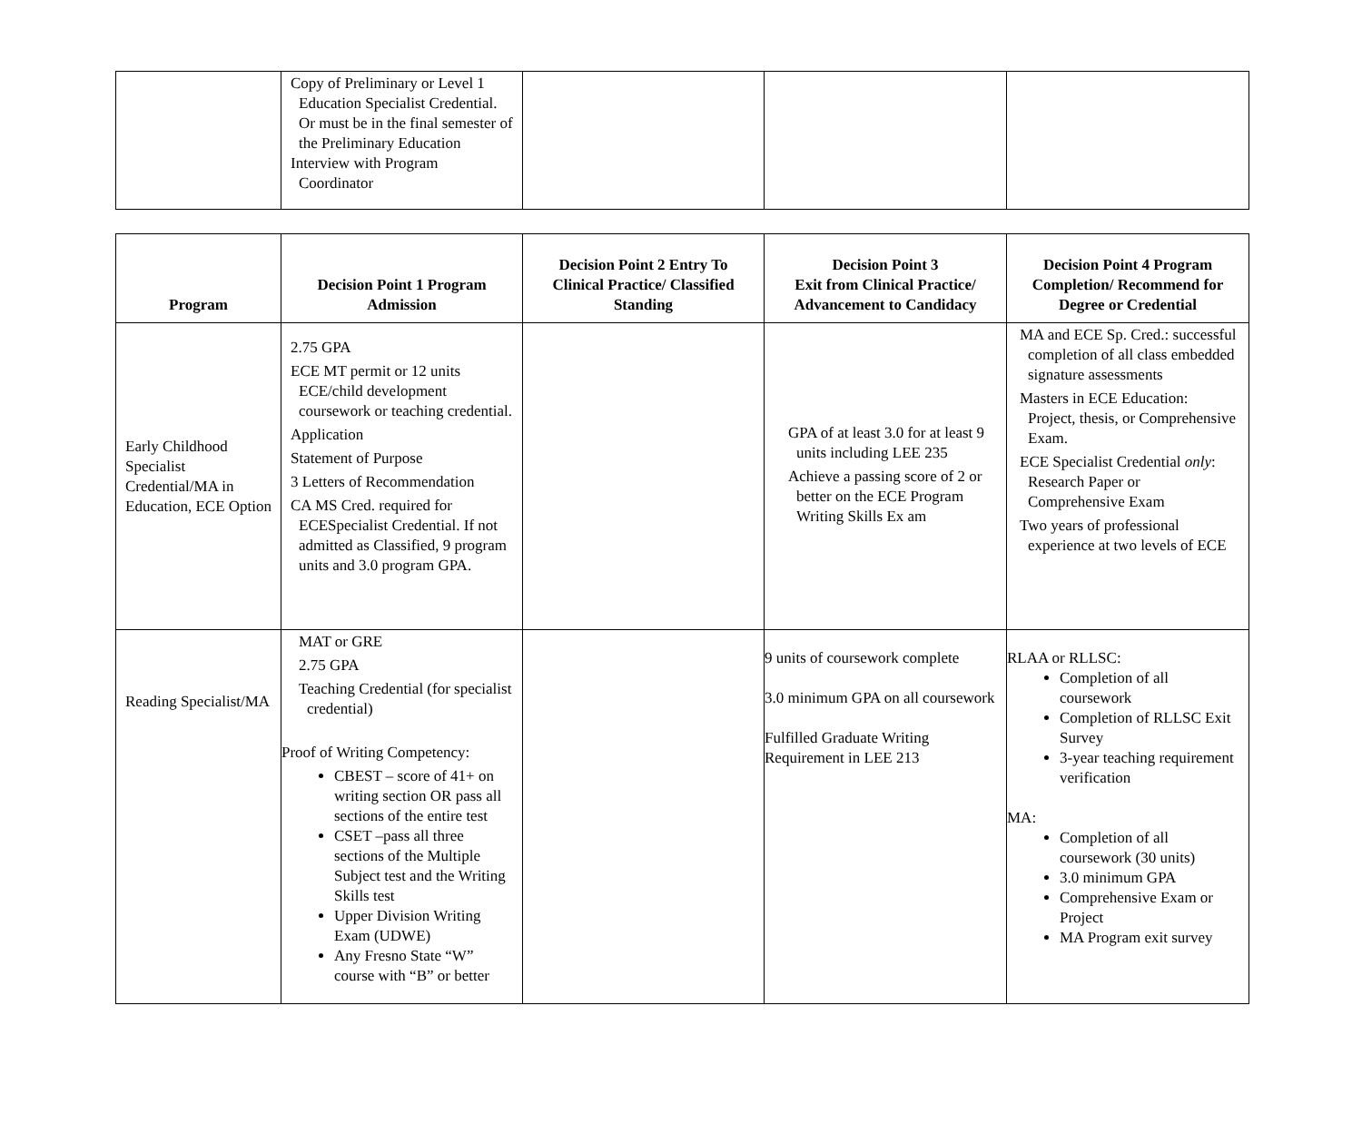| | Copy of Preliminary or Level 1 Education Specialist Credential. Or must be in the final semester of the Preliminary Education Interview with Program Coordinator | | | |
| Program | Decision Point 1 Program Admission | Decision Point 2 Entry To Clinical Practice/ Classified Standing | Decision Point 3 Exit from Clinical Practice/ Advancement to Candidacy | Decision Point 4 Program Completion/ Recommend for Degree or Credential |
| --- | --- | --- | --- | --- |
| Early Childhood Specialist Credential/MA in Education, ECE Option | 2.75 GPA ECE MT permit or 12 units ECE/child development coursework or teaching credential. Application Statement of Purpose 3 Letters of Recommendation CA MS Cred. required for ECESpecialist Credential. If not admitted as Classified, 9 program units and 3.0 program GPA. | | GPA of at least 3.0 for at least 9 units including LEE 235 Achieve a passing score of 2 or better on the ECE Program Writing Skills Ex am | MA and ECE Sp. Cred.: successful completion of all class embedded signature assessments Masters in ECE Education: Project, thesis, or Comprehensive Exam. ECE Specialist Credential only : Research Paper or Comprehensive Exam Two years of professional experience at two levels of ECE |
| Reading Specialist/MA | MAT or GRE 2.75 GPA Teaching Credential (for specialist credential) Proof of Writing Competency: CBEST – score of 41+ on writing section OR pass all sections of the entire test CSET –pass all three sections of the Multiple Subject test and the Writing Skills test Upper Division Writing Exam (UDWE) Any Fresno State “W” course with “B” or better | | 9 units of coursework complete 3.0 minimum GPA on all coursework Fulfilled Graduate Writing Requirement in LEE 213 | RLAA or RLLSC: Completion of all coursework Completion of RLLSC Exit Survey 3-year teaching requirement verification MA: Completion of all coursework (30 units) 3.0 minimum GPA Comprehensive Exam or Project MA Program exit survey |